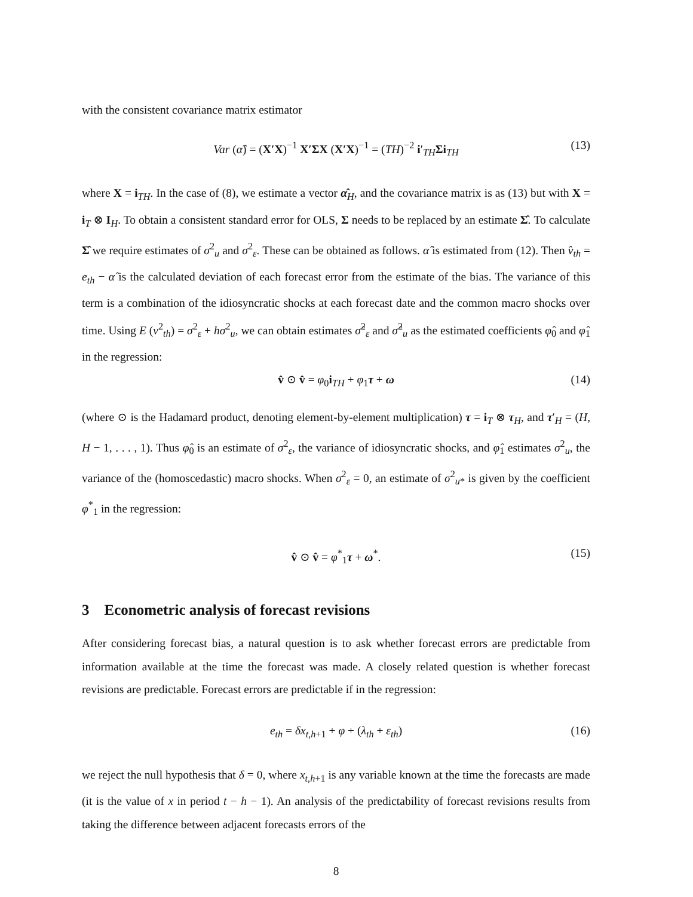with the consistent covariance matrix estimator
Var (α̂) = (X′X)<sup>−1</sup> X′ΣX (X′X)<sup>−1</sup> = (TH)<sup>−2</sup> i′<sub>TH</sub>Σi<sub>TH</sub> (13)
where X = i<sub>TH</sub>. In the case of (8), we estimate a vector α̂<sub>H</sub>, and the covariance matrix is as (13) but with X = i<sub>T</sub> ⊗ I<sub>H</sub>. To obtain a consistent standard error for OLS, Σ needs to be replaced by an estimate Σ̂. To calculate Σ̂ we require estimates of σ<sup>2</sup><sub>u</sub> and σ<sup>2</sup><sub>ε</sub>. These can be obtained as follows. α̂ is estimated from (12). Then v̂<sub>th</sub> = e<sub>th</sub> − α̂ is the calculated deviation of each forecast error from the estimate of the bias. The variance of this term is a combination of the idiosyncratic shocks at each forecast date and the common macro shocks over time. Using E (v<sup>2</sup><sub>th</sub>) = σ<sup>2</sup><sub>ε</sub> + hσ<sup>2</sup><sub>u</sub>, we can obtain estimates σ̂<sup>2</sup><sub>ε</sub> and σ̂<sup>2</sup><sub>u</sub> as the estimated coefficients φ̂<sub>0</sub> and φ̂<sub>1</sub> in the regression:
v̂ ⊙ v̂ = φ<sub>0</sub>i<sub>TH</sub> + φ<sub>1</sub>τ + ω (14)
(where ⊙ is the Hadamard product, denoting element-by-element multiplication) τ = i<sub>T</sub> ⊗ τ<sub>H</sub>, and τ′<sub>H</sub> = (H, H − 1, . . . , 1). Thus φ̂<sub>0</sub> is an estimate of σ<sup>2</sup><sub>ε</sub>, the variance of idiosyncratic shocks, and φ̂<sub>1</sub> estimates σ<sup>2</sup><sub>u</sub>, the variance of the (homoscedastic) macro shocks. When σ<sup>2</sup><sub>ε</sub> = 0, an estimate of σ<sup>2</sup><sub>u*</sub> is given by the coefficient φ<sup>*</sup><sub>1</sub> in the regression:
v̂ ⊙ v̂ = φ<sup>*</sup><sub>1</sub>τ + ω<sup>*</sup>. (15)
3 Econometric analysis of forecast revisions
After considering forecast bias, a natural question is to ask whether forecast errors are predictable from information available at the time the forecast was made. A closely related question is whether forecast revisions are predictable. Forecast errors are predictable if in the regression:
e<sub>th</sub> = δx<sub>t,h+1</sub> + φ + (λ<sub>th</sub> + ε<sub>th</sub>) (16)
we reject the null hypothesis that δ = 0, where x<sub>t,h+1</sub> is any variable known at the time the forecasts are made (it is the value of x in period t − h − 1). An analysis of the predictability of forecast revisions results from taking the difference between adjacent forecasts errors of the
8